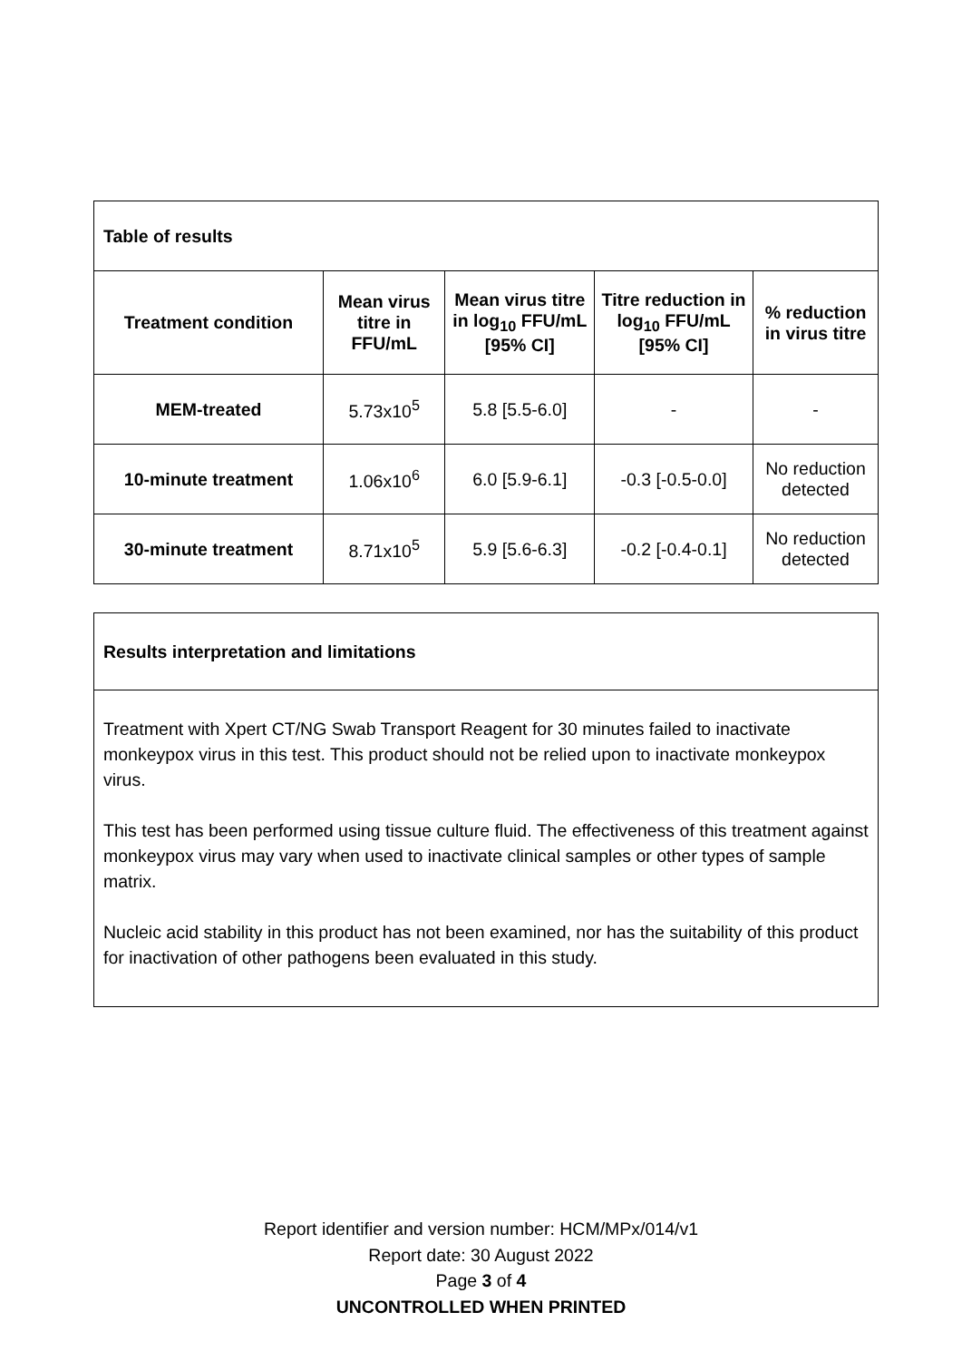| Table of results | | | | |
| --- | --- | --- | --- | --- |
| Treatment condition | Mean virus titre in FFU/mL | Mean virus titre in log<sub>10</sub> FFU/mL [95% CI] | Titre reduction in log<sub>10</sub> FFU/mL [95% CI] | % reduction in virus titre |
| MEM-treated | 5.73x10<sup>5</sup> | 5.8 [5.5-6.0] | - | - |
| 10-minute treatment | 1.06x10<sup>6</sup> | 6.0 [5.9-6.1] | -0.3 [-0.5-0.0] | No reduction detected |
| 30-minute treatment | 8.71x10<sup>5</sup> | 5.9 [5.6-6.3] | -0.2 [-0.4-0.1] | No reduction detected |
| Results interpretation and limitations |
| --- |
| Treatment with Xpert CT/NG Swab Transport Reagent for 30 minutes failed to inactivate monkeypox virus in this test. This product should not be relied upon to inactivate monkeypox virus. This test has been performed using tissue culture fluid. The effectiveness of this treatment against monkeypox virus may vary when used to inactivate clinical samples or other types of sample matrix. Nucleic acid stability in this product has not been examined, nor has the suitability of this product for inactivation of other pathogens been evaluated in this study. |
Report identifier and version number: HCM/MPx/014/v1
Report date: 30 August 2022
Page 3 of 4
UNCONTROLLED WHEN PRINTED